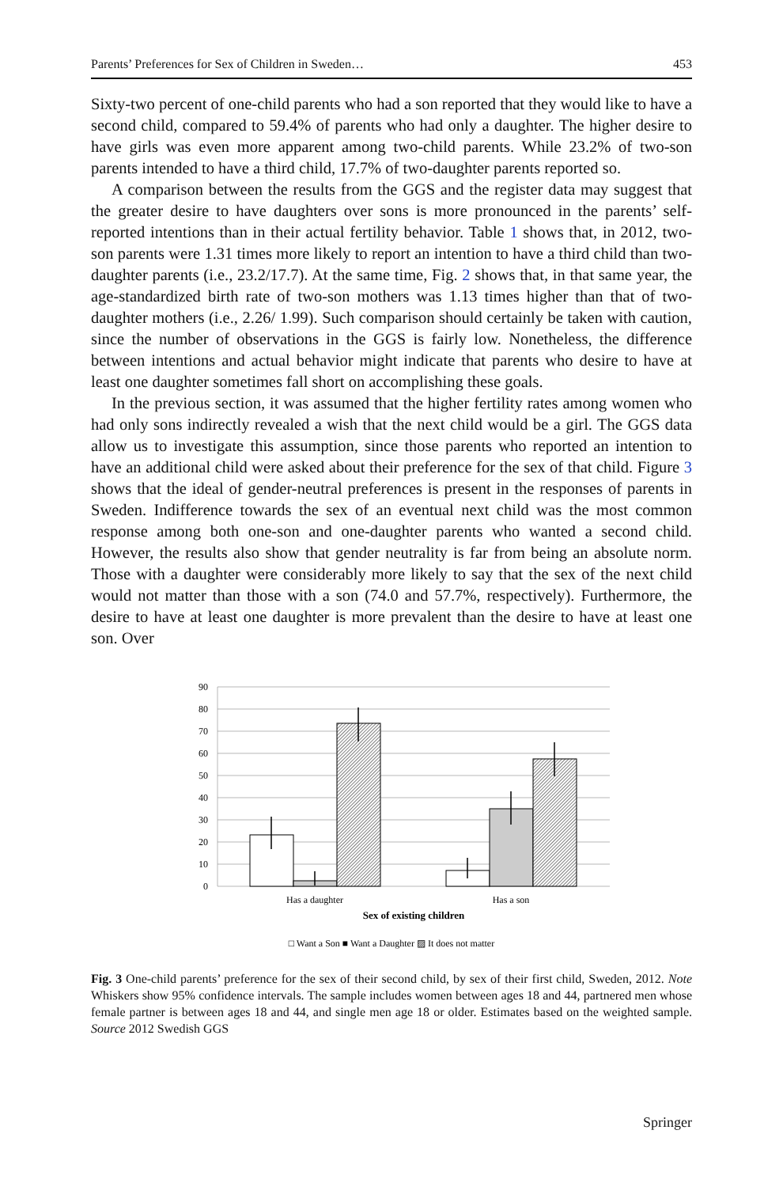Parents’ Preferences for Sex of Children in Sweden… 453
Sixty-two percent of one-child parents who had a son reported that they would like to have a second child, compared to 59.4% of parents who had only a daughter. The higher desire to have girls was even more apparent among two-child parents. While 23.2% of two-son parents intended to have a third child, 17.7% of two-daughter parents reported so.
A comparison between the results from the GGS and the register data may suggest that the greater desire to have daughters over sons is more pronounced in the parents’ self-reported intentions than in their actual fertility behavior. Table 1 shows that, in 2012, two-son parents were 1.31 times more likely to report an intention to have a third child than two-daughter parents (i.e., 23.2/17.7). At the same time, Fig. 2 shows that, in that same year, the age-standardized birth rate of two-son mothers was 1.13 times higher than that of two-daughter mothers (i.e., 2.26/ 1.99). Such comparison should certainly be taken with caution, since the number of observations in the GGS is fairly low. Nonetheless, the difference between intentions and actual behavior might indicate that parents who desire to have at least one daughter sometimes fall short on accomplishing these goals.
In the previous section, it was assumed that the higher fertility rates among women who had only sons indirectly revealed a wish that the next child would be a girl. The GGS data allow us to investigate this assumption, since those parents who reported an intention to have an additional child were asked about their preference for the sex of that child. Figure 3 shows that the ideal of gender-neutral preferences is present in the responses of parents in Sweden. Indifference towards the sex of an eventual next child was the most common response among both one-son and one-daughter parents who wanted a second child. However, the results also show that gender neutrality is far from being an absolute norm. Those with a daughter were considerably more likely to say that the sex of the next child would not matter than those with a son (74.0 and 57.7%, respectively). Furthermore, the desire to have at least one daughter is more prevalent than the desire to have at least one son. Over
90
80
70
60
50
40
30
20
10
0
Has a daughter
Has a son
Sex of existing children
□ Want a Son ■ Want a Daughter ▨ It does not matter
Fig. 3 One-child parents’ preference for the sex of their second child, by sex of their first child, Sweden, 2012. Note Whiskers show 95% confidence intervals. The sample includes women between ages 18 and 44, partnered men whose female partner is between ages 18 and 44, and single men age 18 or older. Estimates based on the weighted sample. Source 2012 Swedish GGS
Springer